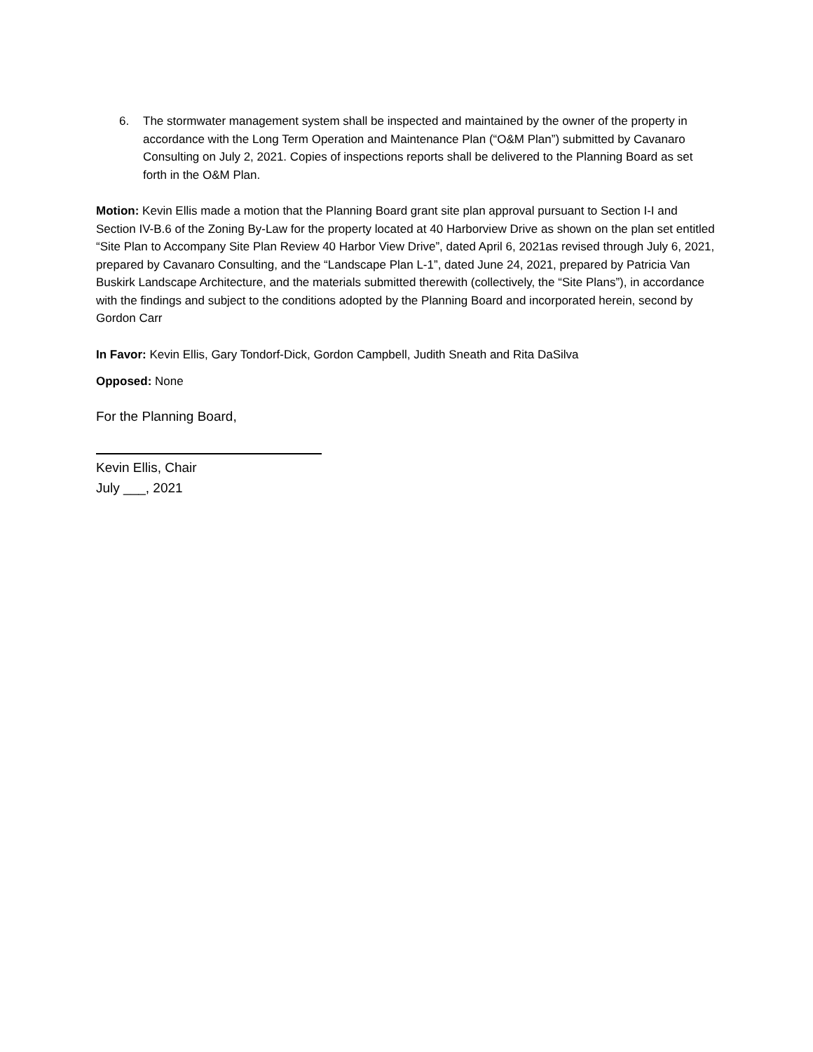6. The stormwater management system shall be inspected and maintained by the owner of the property in accordance with the Long Term Operation and Maintenance Plan (“O&M Plan”) submitted by Cavanaro Consulting on July 2, 2021. Copies of inspections reports shall be delivered to the Planning Board as set forth in the O&M Plan.
Motion: Kevin Ellis made a motion that the Planning Board grant site plan approval pursuant to Section I-I and Section IV-B.6 of the Zoning By-Law for the property located at 40 Harborview Drive as shown on the plan set entitled “Site Plan to Accompany Site Plan Review 40 Harbor View Drive”, dated April 6, 2021as revised through July 6, 2021, prepared by Cavanaro Consulting, and the “Landscape Plan L-1”, dated June 24, 2021, prepared by Patricia Van Buskirk Landscape Architecture, and the materials submitted therewith (collectively, the “Site Plans”), in accordance with the findings and subject to the conditions adopted by the Planning Board and incorporated herein, second by Gordon Carr
In Favor: Kevin Ellis, Gary Tondorf-Dick, Gordon Campbell, Judith Sneath and Rita DaSilva
Opposed: None
For the Planning Board,
Kevin Ellis, Chair
July ___, 2021